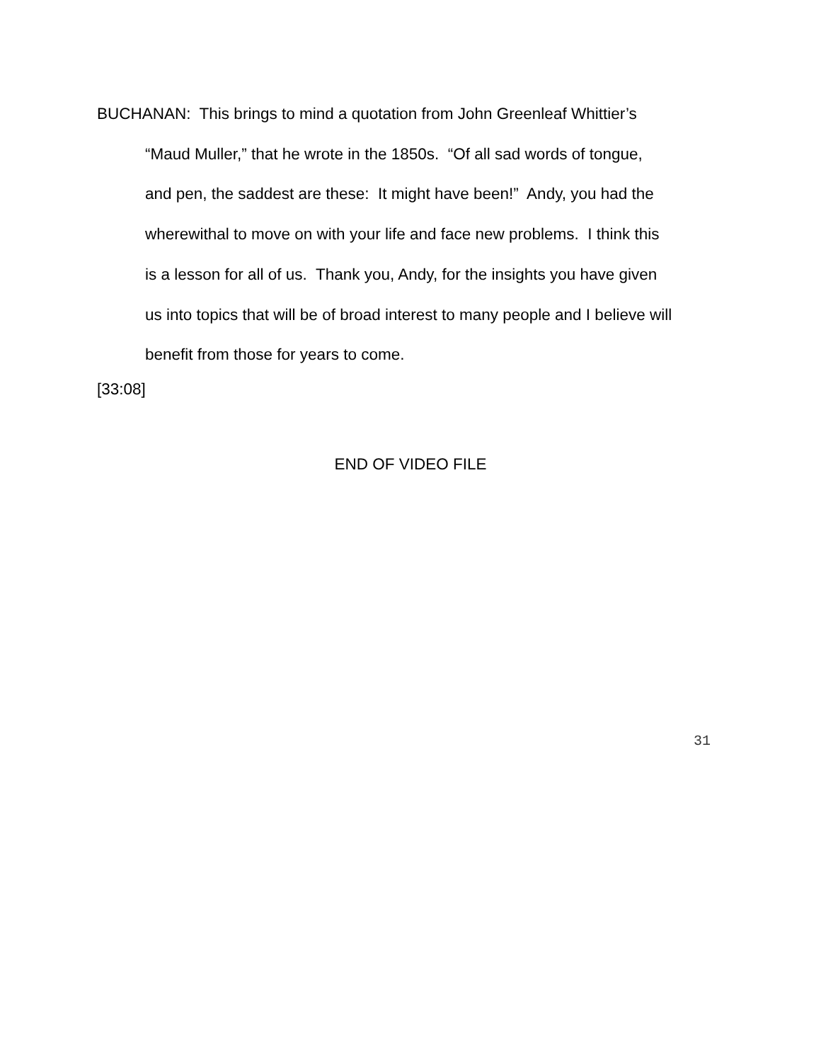BUCHANAN: This brings to mind a quotation from John Greenleaf Whittier’s
“Maud Muller,” that he wrote in the 1850s. “Of all sad words of tongue,
and pen, the saddest are these: It might have been!” Andy, you had the
wherewithal to move on with your life and face new problems. I think this
is a lesson for all of us. Thank you, Andy, for the insights you have given
us into topics that will be of broad interest to many people and I believe will
benefit from those for years to come.
[33:08]
END OF VIDEO FILE
31